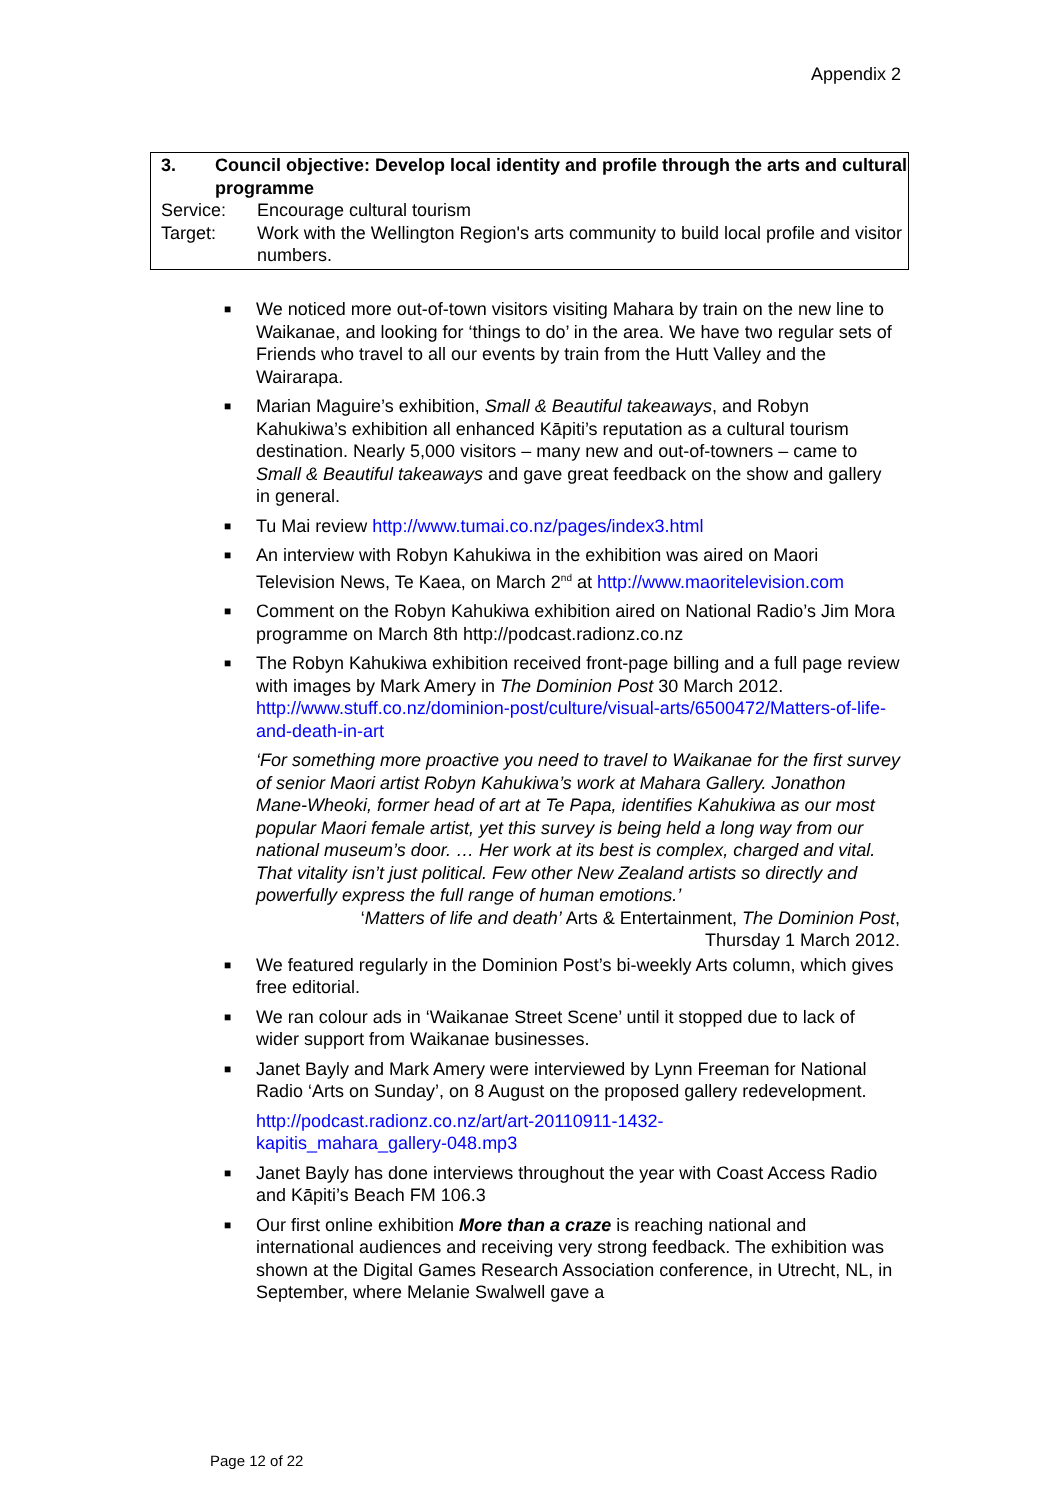Appendix 2
3. Council objective: Develop local identity and profile through the arts and cultural programme
Service: Encourage cultural tourism
Target: Work with the Wellington Region's arts community to build local profile and visitor numbers.
■ We noticed more out-of-town visitors visiting Mahara by train on the new line to Waikanae, and looking for ‘things to do’ in the area. We have two regular sets of Friends who travel to all our events by train from the Hutt Valley and the Wairarapa.
■ Marian Maguire’s exhibition, Small & Beautiful takeaways, and Robyn Kahukiwa’s exhibition all enhanced Kāpiti’s reputation as a cultural tourism destination. Nearly 5,000 visitors – many new and out-of-towners – came to Small & Beautiful takeaways and gave great feedback on the show and gallery in general.
■ Tu Mai review http://www.tumai.co.nz/pages/index3.html
■ An interview with Robyn Kahukiwa in the exhibition was aired on Maori Television News, Te Kaea, on March 2<sup>nd</sup> at http://www.maoritelevision.com
■ Comment on the Robyn Kahukiwa exhibition aired on National Radio’s Jim Mora programme on March 8th http://podcast.radionz.co.nz
■ The Robyn Kahukiwa exhibition received front-page billing and a full page review with images by Mark Amery in The Dominion Post 30 March 2012. http://www.stuff.co.nz/dominion-post/culture/visual-arts/6500472/Matters-of-life-and-death-in-art
‘For something more proactive you need to travel to Waikanae for the first survey of senior Maori artist Robyn Kahukiwa’s work at Mahara Gallery. Jonathon Mane-Wheoki, former head of art at Te Papa, identifies Kahukiwa as our most popular Maori female artist, yet this survey is being held a long way from our national museum’s door. … Her work at its best is complex, charged and vital. That vitality isn’t just political. Few other New Zealand artists so directly and powerfully express the full range of human emotions.’
‘Matters of life and death’ Arts & Entertainment, The Dominion Post,
Thursday 1 March 2012.
■ We featured regularly in the Dominion Post’s bi-weekly Arts column, which gives free editorial.
■ We ran colour ads in ‘Waikanae Street Scene’ until it stopped due to lack of wider support from Waikanae businesses.
■ Janet Bayly and Mark Amery were interviewed by Lynn Freeman for National Radio ‘Arts on Sunday’, on 8 August on the proposed gallery redevelopment.
http://podcast.radionz.co.nz/art/art-20110911-1432-
kapitis_mahara_gallery-048.mp3
■ Janet Bayly has done interviews throughout the year with Coast Access Radio and Kāpiti’s Beach FM 106.3
■ Our first online exhibition More than a craze is reaching national and international audiences and receiving very strong feedback. The exhibition was shown at the Digital Games Research Association conference, in Utrecht, NL, in September, where Melanie Swalwell gave a
Page 12 of 22